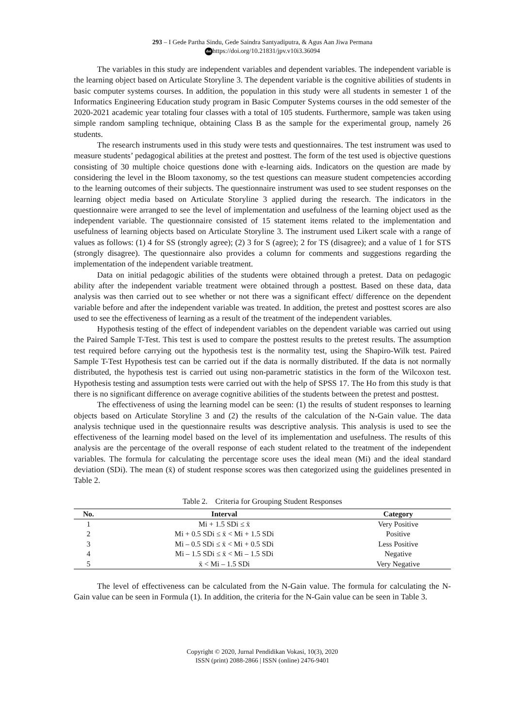293 – I Gede Partha Sindu, Gede Saindra Santyadiputra, & Agus Aan Jiwa Permana
doi https://doi.org/10.21831/jpv.v10i3.36094
The variables in this study are independent variables and dependent variables. The independent variable is the learning object based on Articulate Storyline 3. The dependent variable is the cognitive abilities of students in basic computer systems courses. In addition, the population in this study were all students in semester 1 of the Informatics Engineering Education study program in Basic Computer Systems courses in the odd semester of the 2020-2021 academic year totaling four classes with a total of 105 students. Furthermore, sample was taken using simple random sampling technique, obtaining Class B as the sample for the experimental group, namely 26 students.
The research instruments used in this study were tests and questionnaires. The test instrument was used to measure students’ pedagogical abilities at the pretest and posttest. The form of the test used is objective questions consisting of 30 multiple choice questions done with e-learning aids. Indicators on the question are made by considering the level in the Bloom taxonomy, so the test questions can measure student competencies according to the learning outcomes of their subjects. The questionnaire instrument was used to see student responses on the learning object media based on Articulate Storyline 3 applied during the research. The indicators in the questionnaire were arranged to see the level of implementation and usefulness of the learning object used as the independent variable. The questionnaire consisted of 15 statement items related to the implementation and usefulness of learning objects based on Articulate Storyline 3. The instrument used Likert scale with a range of values as follows: (1) 4 for SS (strongly agree); (2) 3 for S (agree); 2 for TS (disagree); and a value of 1 for STS (strongly disagree). The questionnaire also provides a column for comments and suggestions regarding the implementation of the independent variable treatment.
Data on initial pedagogic abilities of the students were obtained through a pretest. Data on pedagogic ability after the independent variable treatment were obtained through a posttest. Based on these data, data analysis was then carried out to see whether or not there was a significant effect/ difference on the dependent variable before and after the independent variable was treated. In addition, the pretest and posttest scores are also used to see the effectiveness of learning as a result of the treatment of the independent variables.
Hypothesis testing of the effect of independent variables on the dependent variable was carried out using the Paired Sample T-Test. This test is used to compare the posttest results to the pretest results. The assumption test required before carrying out the hypothesis test is the normality test, using the Shapiro-Wilk test. Paired Sample T-Test Hypothesis test can be carried out if the data is normally distributed. If the data is not normally distributed, the hypothesis test is carried out using non-parametric statistics in the form of the Wilcoxon test. Hypothesis testing and assumption tests were carried out with the help of SPSS 17. The Ho from this study is that there is no significant difference on average cognitive abilities of the students between the pretest and posttest.
The effectiveness of using the learning model can be seen: (1) the results of student responses to learning objects based on Articulate Storyline 3 and (2) the results of the calculation of the N-Gain value. The data analysis technique used in the questionnaire results was descriptive analysis. This analysis is used to see the effectiveness of the learning model based on the level of its implementation and usefulness. The results of this analysis are the percentage of the overall response of each student related to the treatment of the independent variables. The formula for calculating the percentage score uses the ideal mean (Mi) and the ideal standard deviation (SDi). The mean (x̄) of student response scores was then categorized using the guidelines presented in Table 2.
Table 2. Criteria for Grouping Student Responses
| No. | Interval | Category |
| --- | --- | --- |
| 1 | Mi + 1.5 SDi ≤ x̄ | Very Positive |
| 2 | Mi + 0.5 SDi ≤ x̄ < Mi + 1.5 SDi | Positive |
| 3 | Mi – 0.5 SDi ≤ x̄ < Mi + 0.5 SDi | Less Positive |
| 4 | Mi – 1.5 SDi ≤ x̄ < Mi – 1.5 SDi | Negative |
| 5 | x̄ < Mi – 1.5 SDi | Very Negative |
The level of effectiveness can be calculated from the N-Gain value. The formula for calculating the N-Gain value can be seen in Formula (1). In addition, the criteria for the N-Gain value can be seen in Table 3.
Copyright © 2020, Jurnal Pendidikan Vokasi, 10(3), 2020
ISSN (print) 2088-2866 | ISSN (online) 2476-9401